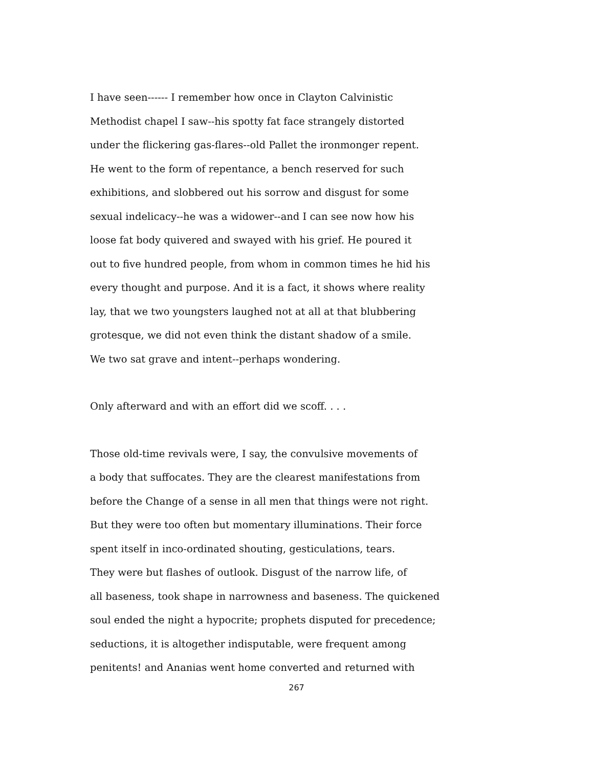I have seen------ I remember how once in Clayton Calvinistic
Methodist chapel I saw--his spotty fat face strangely distorted
under the flickering gas-flares--old Pallet the ironmonger repent.
He went to the form of repentance, a bench reserved for such
exhibitions, and slobbered out his sorrow and disgust for some
sexual indelicacy--he was a widower--and I can see now how his
loose fat body quivered and swayed with his grief. He poured it
out to five hundred people, from whom in common times he hid his
every thought and purpose. And it is a fact, it shows where reality
lay, that we two youngsters laughed not at all at that blubbering
grotesque, we did not even think the distant shadow of a smile.
We two sat grave and intent--perhaps wondering.
Only afterward and with an effort did we scoff. . . .
Those old-time revivals were, I say, the convulsive movements of
a body that suffocates. They are the clearest manifestations from
before the Change of a sense in all men that things were not right.
But they were too often but momentary illuminations. Their force
spent itself in inco-ordinated shouting, gesticulations, tears.
They were but flashes of outlook. Disgust of the narrow life, of
all baseness, took shape in narrowness and baseness. The quickened
soul ended the night a hypocrite; prophets disputed for precedence;
seductions, it is altogether indisputable, were frequent among
penitents! and Ananias went home converted and returned with
267